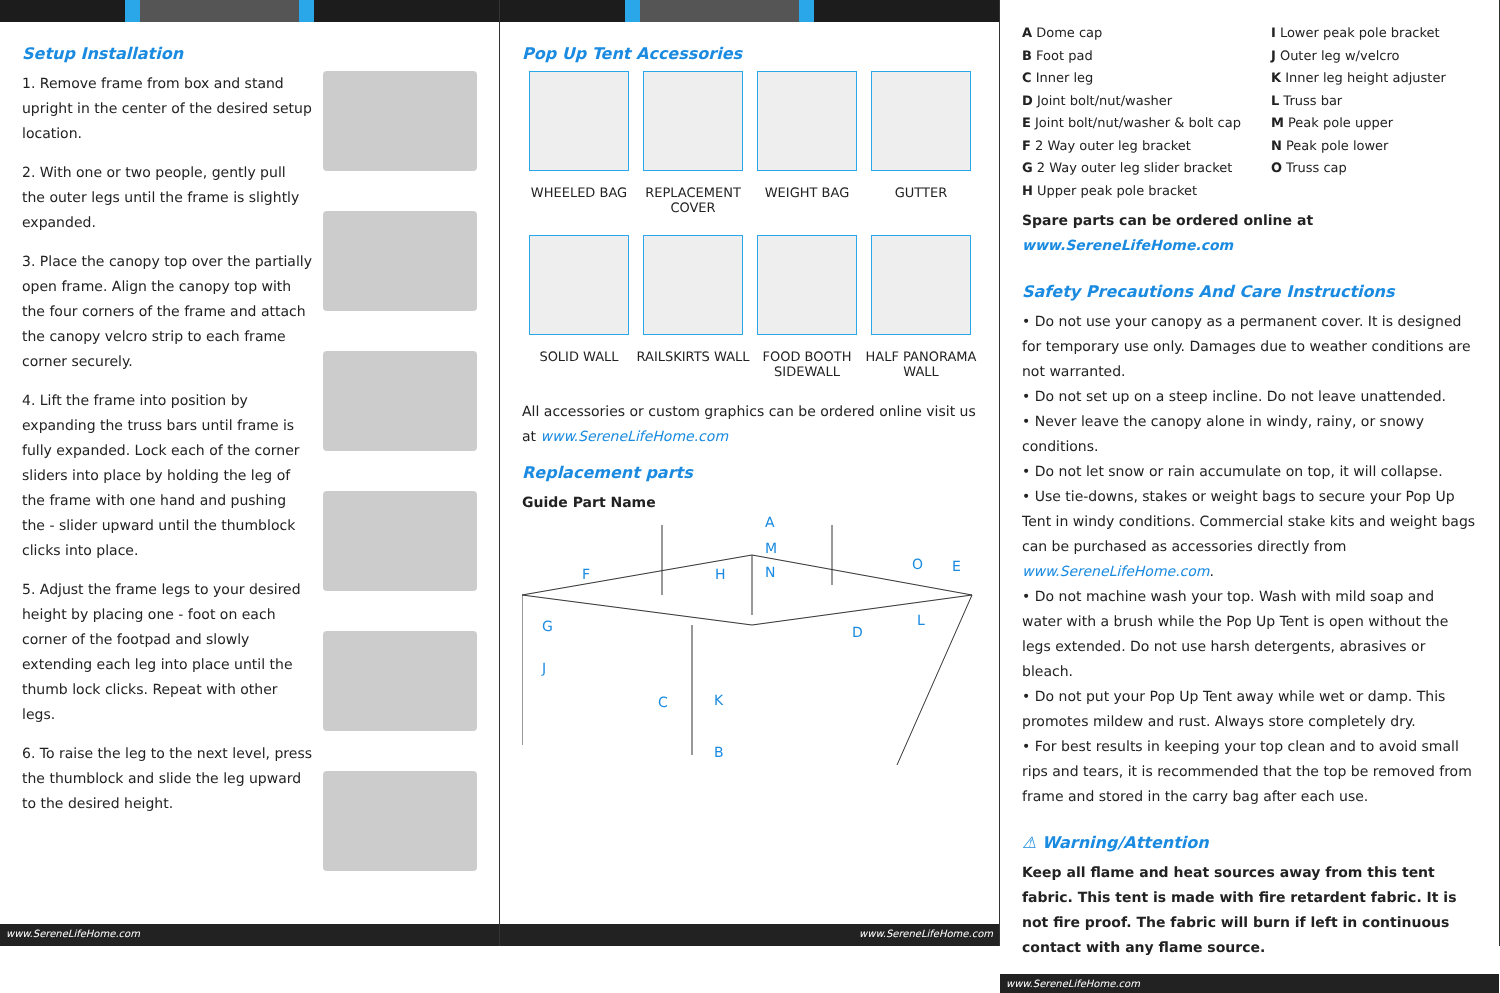Setup Installation
1. Remove frame from box and stand upright in the center of the desired setup location.
2. With one or two people, gently pull the outer legs until the frame is slightly expanded.
3. Place the canopy top over the partially open frame. Align the canopy top with the four corners of the frame and attach the canopy velcro strip to each frame corner securely.
4. Lift the frame into position by expanding the truss bars until frame is fully expanded. Lock each of the corner sliders into place by holding the leg of the frame with one hand and pushing the - slider upward until the thumblock clicks into place.
5. Adjust the frame legs to your desired height by placing one - foot on each corner of the footpad and slowly extending each leg into place until the thumb lock clicks. Repeat with other legs.
6. To raise the leg to the next level, press the thumblock and slide the leg upward to the desired height.
www.SereneLifeHome.com
Pop Up Tent Accessories
WHEELED BAG
REPLACEMENT COVER
WEIGHT BAG
GUTTER
SOLID WALL
RAILSKIRTS WALL
FOOD BOOTH SIDEWALL
HALF PANORAMA WALL
All accessories or custom graphics can be ordered online visit us at www.SereneLifeHome.com
Replacement parts
Guide Part Name
A
M
N
F
H
O
E
G
D
L
J
C
K
B
www.SereneLifeHome.com
A Dome cap
B Foot pad
C Inner leg
D Joint bolt/nut/washer
E Joint bolt/nut/washer & bolt cap
F 2 Way outer leg bracket
G 2 Way outer leg slider bracket
H Upper peak pole bracket
I Lower peak pole bracket
J Outer leg w/velcro
K Inner leg height adjuster
L Truss bar
M Peak pole upper
N Peak pole lower
O Truss cap
Spare parts can be ordered online at www.SereneLifeHome.com
Safety Precautions And Care Instructions
• Do not use your canopy as a permanent cover. It is designed for temporary use only. Damages due to weather conditions are not warranted.
• Do not set up on a steep incline. Do not leave unattended.
• Never leave the canopy alone in windy, rainy, or snowy conditions.
• Do not let snow or rain accumulate on top, it will collapse.
• Use tie-downs, stakes or weight bags to secure your Pop Up Tent in windy conditions. Commercial stake kits and weight bags can be purchased as accessories directly from www.SereneLifeHome.com.
• Do not machine wash your top. Wash with mild soap and water with a brush while the Pop Up Tent is open without the legs extended. Do not use harsh detergents, abrasives or bleach.
• Do not put your Pop Up Tent away while wet or damp. This promotes mildew and rust. Always store completely dry.
• For best results in keeping your top clean and to avoid small rips and tears, it is recommended that the top be removed from frame and stored in the carry bag after each use.
⚠ Warning/Attention
Keep all flame and heat sources away from this tent fabric. This tent is made with fire retardent fabric. It is not fire proof. The fabric will burn if left in continuous contact with any flame source.
www.SereneLifeHome.com